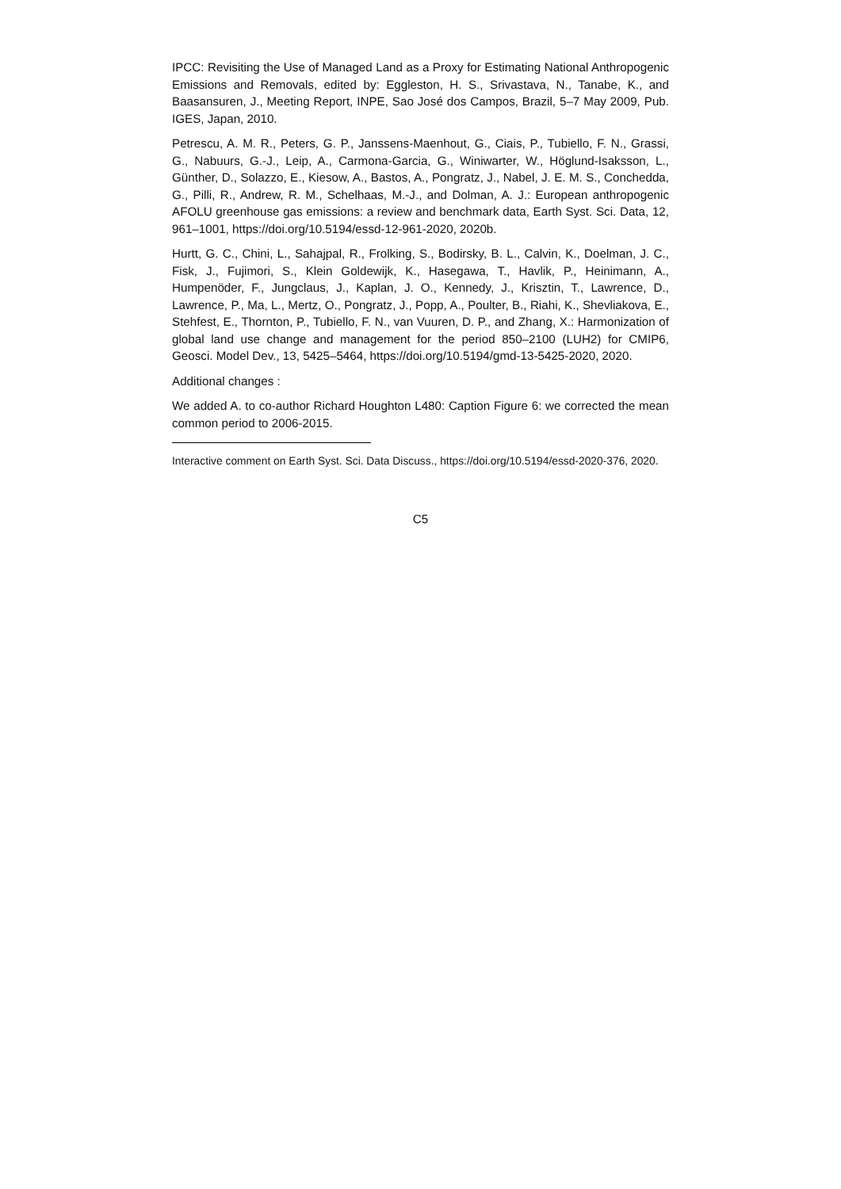IPCC: Revisiting the Use of Managed Land as a Proxy for Estimating National Anthropogenic Emissions and Removals, edited by: Eggleston, H. S., Srivastava, N., Tanabe, K., and Baasansuren, J., Meeting Report, INPE, Sao José dos Campos, Brazil, 5–7 May 2009, Pub. IGES, Japan, 2010.
Petrescu, A. M. R., Peters, G. P., Janssens-Maenhout, G., Ciais, P., Tubiello, F. N., Grassi, G., Nabuurs, G.-J., Leip, A., Carmona-Garcia, G., Winiwarter, W., Höglund-Isaksson, L., Günther, D., Solazzo, E., Kiesow, A., Bastos, A., Pongratz, J., Nabel, J. E. M. S., Conchedda, G., Pilli, R., Andrew, R. M., Schelhaas, M.-J., and Dolman, A. J.: European anthropogenic AFOLU greenhouse gas emissions: a review and benchmark data, Earth Syst. Sci. Data, 12, 961–1001, https://doi.org/10.5194/essd-12-961-2020, 2020b.
Hurtt, G. C., Chini, L., Sahajpal, R., Frolking, S., Bodirsky, B. L., Calvin, K., Doelman, J. C., Fisk, J., Fujimori, S., Klein Goldewijk, K., Hasegawa, T., Havlik, P., Heinimann, A., Humpenöder, F., Jungclaus, J., Kaplan, J. O., Kennedy, J., Krisztin, T., Lawrence, D., Lawrence, P., Ma, L., Mertz, O., Pongratz, J., Popp, A., Poulter, B., Riahi, K., Shevliakova, E., Stehfest, E., Thornton, P., Tubiello, F. N., van Vuuren, D. P., and Zhang, X.: Harmonization of global land use change and management for the period 850–2100 (LUH2) for CMIP6, Geosci. Model Dev., 13, 5425–5464, https://doi.org/10.5194/gmd-13-5425-2020, 2020.
Additional changes :
We added A. to co-author Richard Houghton L480: Caption Figure 6: we corrected the mean common period to 2006-2015.
Interactive comment on Earth Syst. Sci. Data Discuss., https://doi.org/10.5194/essd-2020-376, 2020.
C5